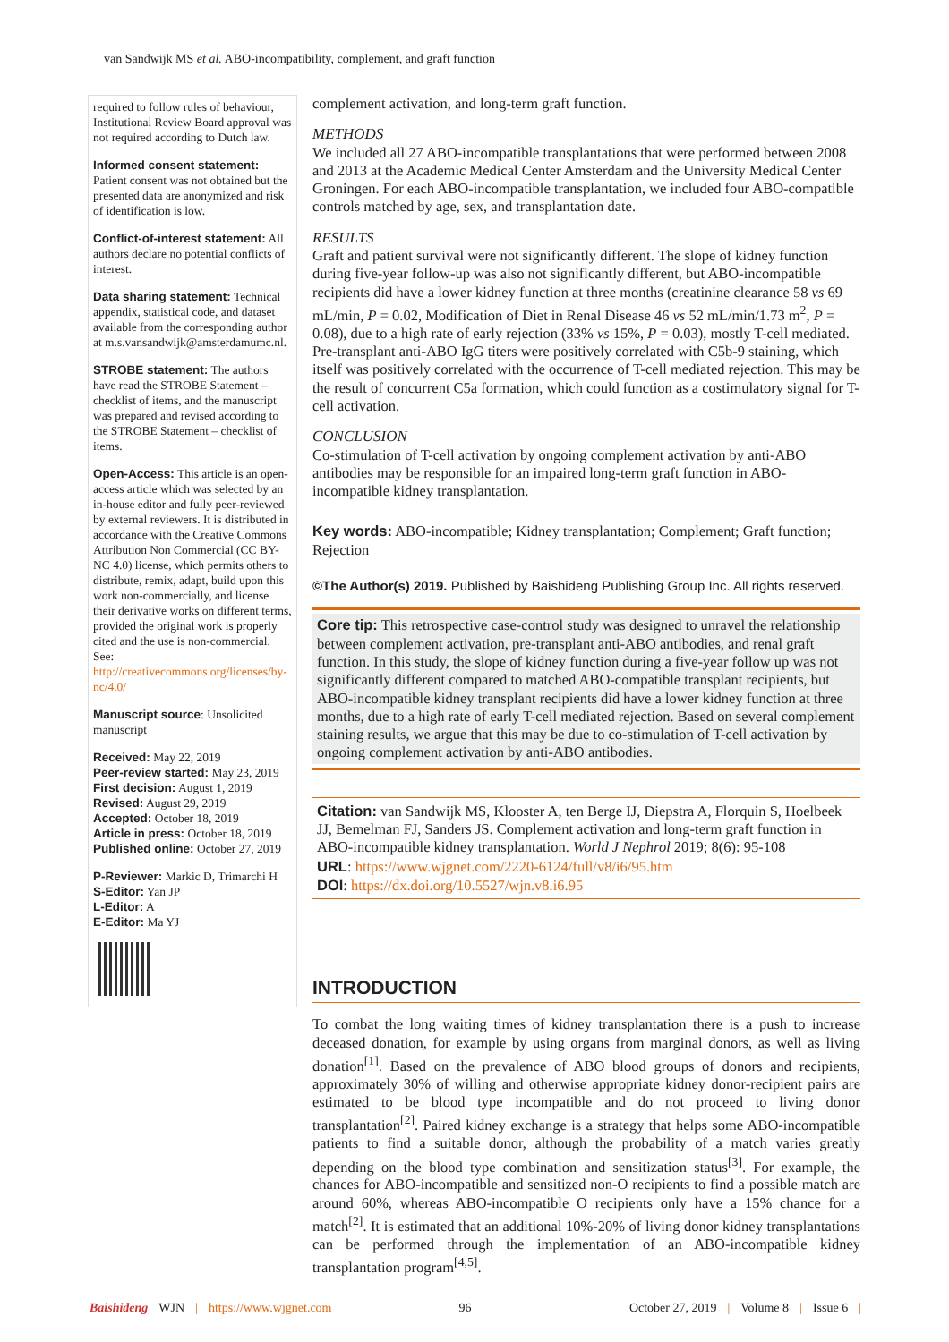van Sandwijk MS et al. ABO-incompatibility, complement, and graft function
required to follow rules of behaviour, Institutional Review Board approval was not required according to Dutch law.
Informed consent statement: Patient consent was not obtained but the presented data are anonymized and risk of identification is low.
Conflict-of-interest statement: All authors declare no potential conflicts of interest.
Data sharing statement: Technical appendix, statistical code, and dataset available from the corresponding author at m.s.vansandwijk@amsterdamumc.nl.
STROBE statement: The authors have read the STROBE Statement – checklist of items, and the manuscript was prepared and revised according to the STROBE Statement – checklist of items.
Open-Access: This article is an open-access article which was selected by an in-house editor and fully peer-reviewed by external reviewers. It is distributed in accordance with the Creative Commons Attribution Non Commercial (CC BY-NC 4.0) license, which permits others to distribute, remix, adapt, build upon this work non-commercially, and license their derivative works on different terms, provided the original work is properly cited and the use is non-commercial. See: http://creativecommons.org/licenses/by-nc/4.0/
Manuscript source: Unsolicited manuscript
Received: May 22, 2019
Peer-review started: May 23, 2019
First decision: August 1, 2019
Revised: August 29, 2019
Accepted: October 18, 2019
Article in press: October 18, 2019
Published online: October 27, 2019
P-Reviewer: Markic D, Trimarchi H
S-Editor: Yan JP
L-Editor: A
E-Editor: Ma YJ
complement activation, and long-term graft function.
METHODS
We included all 27 ABO-incompatible transplantations that were performed between 2008 and 2013 at the Academic Medical Center Amsterdam and the University Medical Center Groningen. For each ABO-incompatible transplantation, we included four ABO-compatible controls matched by age, sex, and transplantation date.
RESULTS
Graft and patient survival were not significantly different. The slope of kidney function during five-year follow-up was also not significantly different, but ABO-incompatible recipients did have a lower kidney function at three months (creatinine clearance 58 vs 69 mL/min, P = 0.02, Modification of Diet in Renal Disease 46 vs 52 mL/min/1.73 m<sup>2</sup>, P = 0.08), due to a high rate of early rejection (33% vs 15%, P = 0.03), mostly T-cell mediated. Pre-transplant anti-ABO IgG titers were positively correlated with C5b-9 staining, which itself was positively correlated with the occurrence of T-cell mediated rejection. This may be the result of concurrent C5a formation, which could function as a costimulatory signal for T-cell activation.
CONCLUSION
Co-stimulation of T-cell activation by ongoing complement activation by anti-ABO antibodies may be responsible for an impaired long-term graft function in ABO-incompatible kidney transplantation.
Key words: ABO-incompatible; Kidney transplantation; Complement; Graft function; Rejection
©The Author(s) 2019. Published by Baishideng Publishing Group Inc. All rights reserved.
Core tip: This retrospective case-control study was designed to unravel the relationship between complement activation, pre-transplant anti-ABO antibodies, and renal graft function. In this study, the slope of kidney function during a five-year follow up was not significantly different compared to matched ABO-compatible transplant recipients, but ABO-incompatible kidney transplant recipients did have a lower kidney function at three months, due to a high rate of early T-cell mediated rejection. Based on several complement staining results, we argue that this may be due to co-stimulation of T-cell activation by ongoing complement activation by anti-ABO antibodies.
Citation: van Sandwijk MS, Klooster A, ten Berge IJ, Diepstra A, Florquin S, Hoelbeek JJ, Bemelman FJ, Sanders JS. Complement activation and long-term graft function in ABO-incompatible kidney transplantation. World J Nephrol 2019; 8(6): 95-108
URL: https://www.wjgnet.com/2220-6124/full/v8/i6/95.htm
DOI: https://dx.doi.org/10.5527/wjn.v8.i6.95
INTRODUCTION
To combat the long waiting times of kidney transplantation there is a push to increase deceased donation, for example by using organs from marginal donors, as well as living donation<sup>[1]</sup>. Based on the prevalence of ABO blood groups of donors and recipients, approximately 30% of willing and otherwise appropriate kidney donor-recipient pairs are estimated to be blood type incompatible and do not proceed to living donor transplantation<sup>[2]</sup>. Paired kidney exchange is a strategy that helps some ABO-incompatible patients to find a suitable donor, although the probability of a match varies greatly depending on the blood type combination and sensitization status<sup>[3]</sup>. For example, the chances for ABO-incompatible and sensitized non-O recipients to find a possible match are around 60%, whereas ABO-incompatible O recipients only have a 15% chance for a match<sup>[2]</sup>. It is estimated that an additional 10%-20% of living donor kidney transplantations can be performed through the implementation of an ABO-incompatible kidney transplantation program<sup>[4,5]</sup>.
Baishideng WJN | https://www.wjgnet.com 96 October 27, 2019 | Volume 8 | Issue 6 |